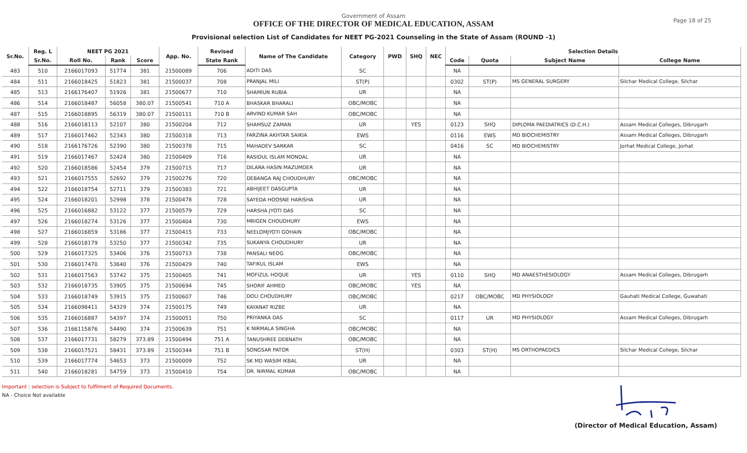Page 18 of 25
Government of Assam
OFFICE OF THE DIRECTOR OF MEDICAL EDUCATION, ASSAM
Provisional selection List of Candidates for NEET PG-2021 Counseling in the State of Assam (ROUND -1)
| Sr.No. | Reg. L | NEET PG 2021 | | | App. No. | Revised | Name of The Candidate | Category | PWD | SHQ | NEC | Selection Details | | | |
| --- | --- | --- | --- | --- | --- | --- | --- | --- | --- | --- | --- | --- | --- | --- | --- |
| | Sr.No. | Roll No. | Rank | Score | | State Rank | | | | | | Code | Quota | Subject Name | College Name |
| 483 | 510 | 2166017093 | 51774 | 381 | 21500089 | 706 | ADITI DAS | SC | | | | NA | | | |
| 484 | 511 | 2166018425 | 51823 | 381 | 21500037 | 708 | PRANJAL MILI | ST(P) | | | | 0302 | ST(P) | MS GENERAL SURGERY | Silchar Medical College, Silchar |
| 485 | 513 | 2166176407 | 51926 | 381 | 21500677 | 710 | SHAMIUN RUBIA | UR | | | | NA | | | |
| 486 | 514 | 2166018487 | 56058 | 380.07 | 21500541 | 710 A | BHASKAR BHARALI | OBC/MOBC | | | | NA | | | |
| 487 | 515 | 2166018895 | 56319 | 380.07 | 21500111 | 710 B | ARVIND KUMAR SAH | OBC/MOBC | | | | NA | | | |
| 488 | 516 | 2166018113 | 52107 | 380 | 21500204 | 712 | SHAMSUZ ZAMAN | UR | | YES | | 0123 | SHQ | DIPLOMA PAEDIATRICS (D.C.H.) | Assam Medical Colleges, Dibrugarh |
| 489 | 517 | 2166017462 | 52343 | 380 | 21500318 | 713 | FARZINA AKHTAR SAIKIA | EWS | | | | 0116 | EWS | MD BIOCHEMISTRY | Assam Medical Colleges, Dibrugarh |
| 490 | 518 | 2166176726 | 52390 | 380 | 21500378 | 715 | MAHADEV SARKAR | SC | | | | 0416 | SC | MD BIOCHEMISTRY | Jorhat Medical College, Jorhat |
| 491 | 519 | 2166017467 | 52424 | 380 | 21500409 | 716 | RASIDUL ISLAM MONDAL | UR | | | | NA | | | |
| 492 | 520 | 2166018586 | 52454 | 379 | 21500715 | 717 | DILARA HASIN MAZUMDER | UR | | | | NA | | | |
| 493 | 521 | 2166017555 | 52692 | 379 | 21500276 | 720 | DEBANGA RAJ CHOUDHURY | OBC/MOBC | | | | NA | | | |
| 494 | 522 | 2166018754 | 52711 | 379 | 21500383 | 721 | ABHIJEET DASGUPTA | UR | | | | NA | | | |
| 495 | 524 | 2166018201 | 52998 | 378 | 21500478 | 728 | SAYEDA HOOSNE HARISHA | UR | | | | NA | | | |
| 496 | 525 | 2166016882 | 53122 | 377 | 21500579 | 729 | HARSHA JYOTI DAS | SC | | | | NA | | | |
| 497 | 526 | 2166018274 | 53126 | 377 | 21500404 | 730 | MRIGEN CHOUDHURY | EWS | | | | NA | | | |
| 498 | 527 | 2166016859 | 53186 | 377 | 21500415 | 733 | NEELOMJYOTI GOHAIN | OBC/MOBC | | | | NA | | | |
| 499 | 528 | 2166018179 | 53250 | 377 | 21500342 | 735 | SUKANYA CHOUDHURY | UR | | | | NA | | | |
| 500 | 529 | 2166017325 | 53406 | 376 | 21500713 | 738 | PANSALI NEOG | OBC/MOBC | | | | NA | | | |
| 501 | 530 | 2166017470 | 53640 | 376 | 21500429 | 740 | TAFIKUL ISLAM | EWS | | | | NA | | | |
| 502 | 531 | 2166017563 | 53742 | 375 | 21500405 | 741 | MOFIZUL HOQUE | UR | | YES | | 0110 | SHQ | MD ANAESTHESIOLOGY | Assam Medical Colleges, Dibrugarh |
| 503 | 532 | 2166018735 | 53905 | 375 | 21500694 | 745 | SHORIF AHMED | OBC/MOBC | | YES | | NA | | | |
| 504 | 533 | 2166018749 | 53915 | 375 | 21500607 | 746 | DOLI CHOUDHURY | OBC/MOBC | | | | 0217 | OBC/MOBC | MD PHYSIOLOGY | Gauhati Medical College, Guwahati |
| 505 | 534 | 2166098411 | 54329 | 374 | 21500175 | 749 | KAYANAT RIZBE | UR | | | | NA | | | |
| 506 | 535 | 2166016887 | 54397 | 374 | 21500051 | 750 | PRIYANKA DAS | SC | | | | 0117 | UR | MD PHYSIOLOGY | Assam Medical Colleges, Dibrugarh |
| 507 | 536 | 2166115876 | 54490 | 374 | 21500639 | 751 | K NIRMALA SINGHA | OBC/MOBC | | | | NA | | | |
| 508 | 537 | 2166017731 | 58279 | 373.89 | 21500494 | 751 A | TANUSHREE DEBNATH | OBC/MOBC | | | | NA | | | |
| 509 | 538 | 2166017521 | 58431 | 373.89 | 21500344 | 751 B | SONGSAR PATOR | ST(H) | | | | 0303 | ST(H) | MS ORTHOPAEDICS | Silchar Medical College, Silchar |
| 510 | 539 | 2166017774 | 54653 | 373 | 21500009 | 752 | SK MD WASIM IKBAL | UR | | | | NA | | | |
| 511 | 540 | 2166018281 | 54759 | 373 | 21500410 | 754 | DR. NIRMAL KUMAR | OBC/MOBC | | | | NA | | | |
Important : selection is Subject to fulfilment of Required Documents.
NA - Choice Not available
(Director of Medical Education, Assam)